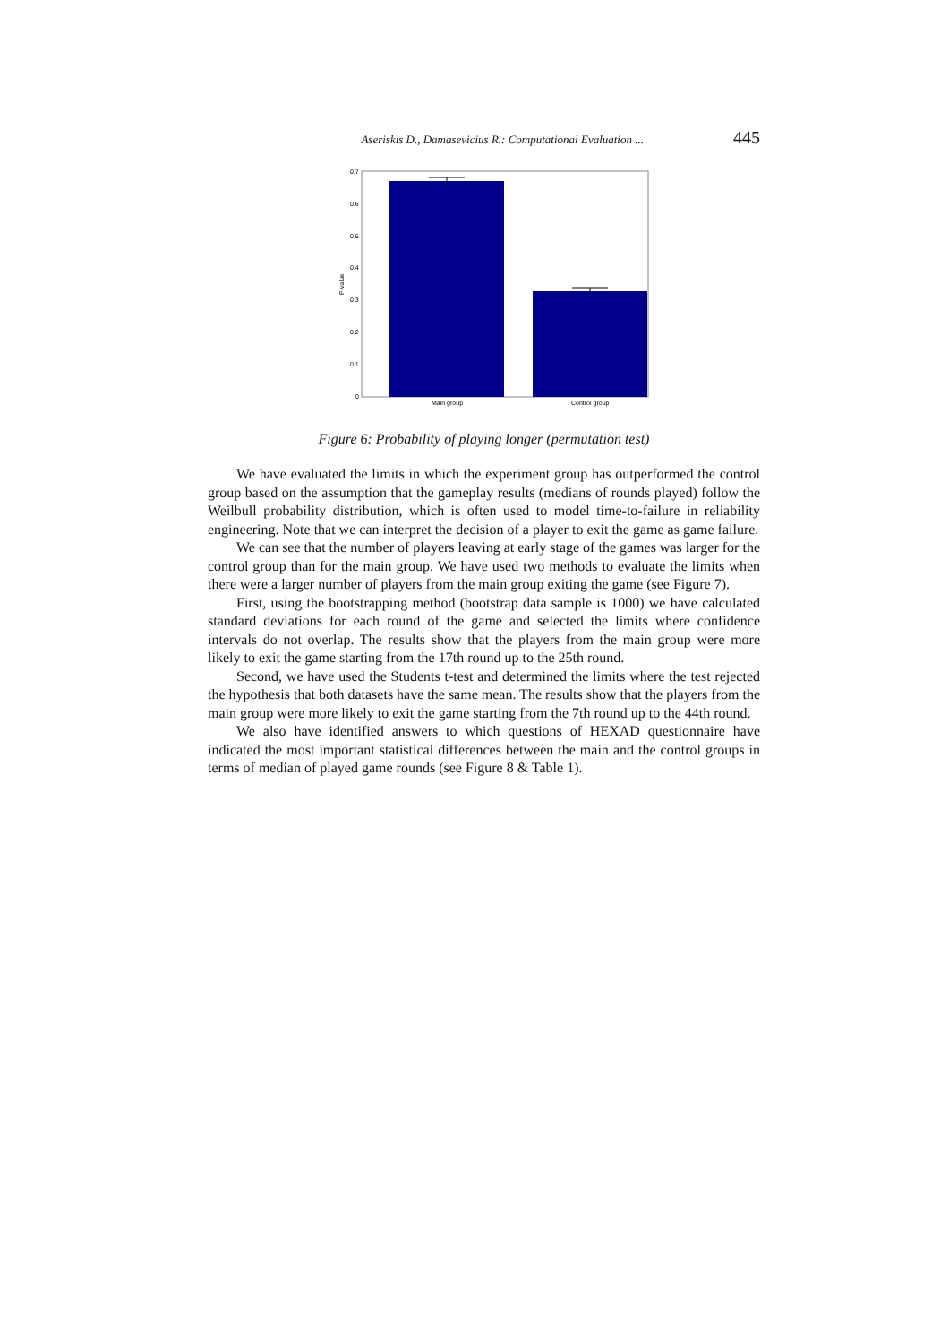Aseriskis D., Damasevicius R.: Computational Evaluation ... 445
0.7
0.6
0.5
0.4
0.3
0.2
0.1
0
P-value
Main group
Control group
Figure 6: Probability of playing longer (permutation test)
We have evaluated the limits in which the experiment group has outperformed the control group based on the assumption that the gameplay results (medians of rounds played) follow the Weilbull probability distribution, which is often used to model time-to-failure in reliability engineering. Note that we can interpret the decision of a player to exit the game as game failure.
We can see that the number of players leaving at early stage of the games was larger for the control group than for the main group. We have used two methods to evaluate the limits when there were a larger number of players from the main group exiting the game (see Figure 7).
First, using the bootstrapping method (bootstrap data sample is 1000) we have calculated standard deviations for each round of the game and selected the limits where confidence intervals do not overlap. The results show that the players from the main group were more likely to exit the game starting from the 17th round up to the 25th round.
Second, we have used the Students t-test and determined the limits where the test rejected the hypothesis that both datasets have the same mean. The results show that the players from the main group were more likely to exit the game starting from the 7th round up to the 44th round.
We also have identified answers to which questions of HEXAD questionnaire have indicated the most important statistical differences between the main and the control groups in terms of median of played game rounds (see Figure 8 & Table 1).